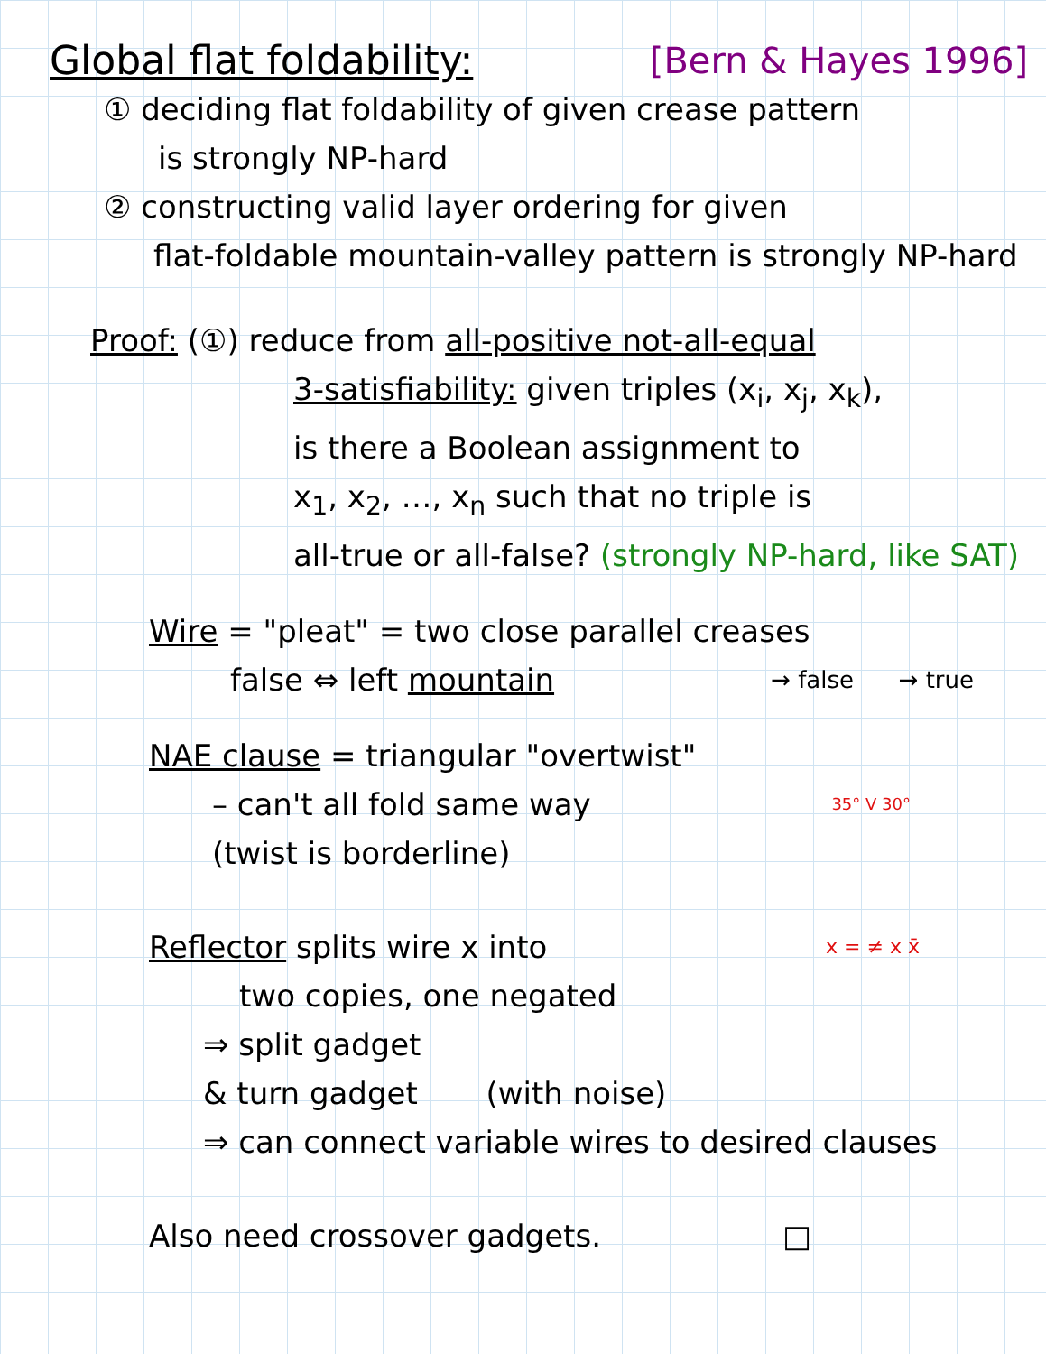Global flat foldability: [Bern & Hayes 1996]
① deciding flat foldability of given crease pattern
is strongly NP-hard
② constructing valid layer ordering for given
flat-foldable mountain-valley pattern is strongly NP-hard
Proof: (①) reduce from all-positive not-all-equal
3-satisfiability: given triples (x<sub>i</sub>, x<sub>j</sub>, x<sub>k</sub>),
is there a Boolean assignment to
x<sub>1</sub>, x<sub>2</sub>, …, x<sub>n</sub> such that no triple is
all-true or all-false? (strongly NP-hard, like SAT)
Wire = "pleat" = two close parallel creases
false ⇔ left mountain
→ false → true
NAE clause = triangular "overtwist"
– can't all fold same way
(twist is borderline)
35° V 30°
Reflector splits wire x into
two copies, one negated
⇒ split gadget
& turn gadget (with noise)
x = ≠ x x̄
⇒ can connect variable wires to desired clauses
Also need crossover gadgets. □